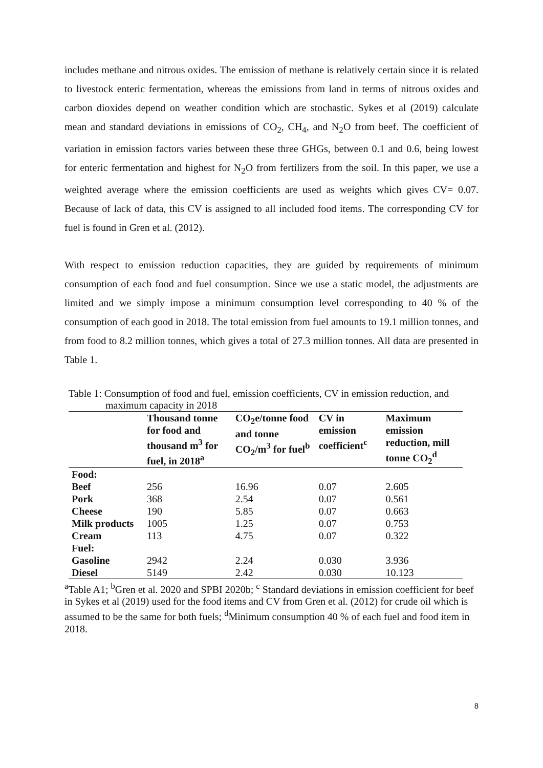includes methane and nitrous oxides. The emission of methane is relatively certain since it is related to livestock enteric fermentation, whereas the emissions from land in terms of nitrous oxides and carbon dioxides depend on weather condition which are stochastic. Sykes et al (2019) calculate mean and standard deviations in emissions of CO<sub>2</sub>, CH<sub>4</sub>, and N<sub>2</sub>O from beef. The coefficient of variation in emission factors varies between these three GHGs, between 0.1 and 0.6, being lowest for enteric fermentation and highest for N<sub>2</sub>O from fertilizers from the soil. In this paper, we use a weighted average where the emission coefficients are used as weights which gives CV= 0.07. Because of lack of data, this CV is assigned to all included food items. The corresponding CV for fuel is found in Gren et al. (2012).
With respect to emission reduction capacities, they are guided by requirements of minimum consumption of each food and fuel consumption. Since we use a static model, the adjustments are limited and we simply impose a minimum consumption level corresponding to 40 % of the consumption of each good in 2018. The total emission from fuel amounts to 19.1 million tonnes, and from food to 8.2 million tonnes, which gives a total of 27.3 million tonnes. All data are presented in Table 1.
Table 1: Consumption of food and fuel, emission coefficients, CV in emission reduction, and
maximum capacity in 2018
| | Thousand tonne for food and thousand m<sup>3</sup> for fuel, in 2018<sup>a</sup> | CO<sub>2</sub>e/tonne food and tonne CO<sub>2</sub>/m<sup>3</sup> for fuel<sup>b</sup> | CV in emission coefficient<sup>c</sup> | Maximum emission reduction, mill tonne CO<sub>2</sub><sup>d</sup> |
| --- | --- | --- | --- | --- |
| Food: | | | | |
| Beef | 256 | 16.96 | 0.07 | 2.605 |
| Pork | 368 | 2.54 | 0.07 | 0.561 |
| Cheese | 190 | 5.85 | 0.07 | 0.663 |
| Milk products | 1005 | 1.25 | 0.07 | 0.753 |
| Cream | 113 | 4.75 | 0.07 | 0.322 |
| Fuel: | | | | |
| Gasoline | 2942 | 2.24 | 0.030 | 3.936 |
| Diesel | 5149 | 2.42 | 0.030 | 10.123 |
<sup>a</sup> Table A1; <sup>b</sup>Gren et al. 2020 and SPBI 2020b; <sup>c</sup> Standard deviations in emission coefficient for beef in Sykes et al (2019) used for the food items and CV from Gren et al. (2012) for crude oil which is assumed to be the same for both fuels; <sup>d</sup>Minimum consumption 40 % of each fuel and food item in 2018.
8